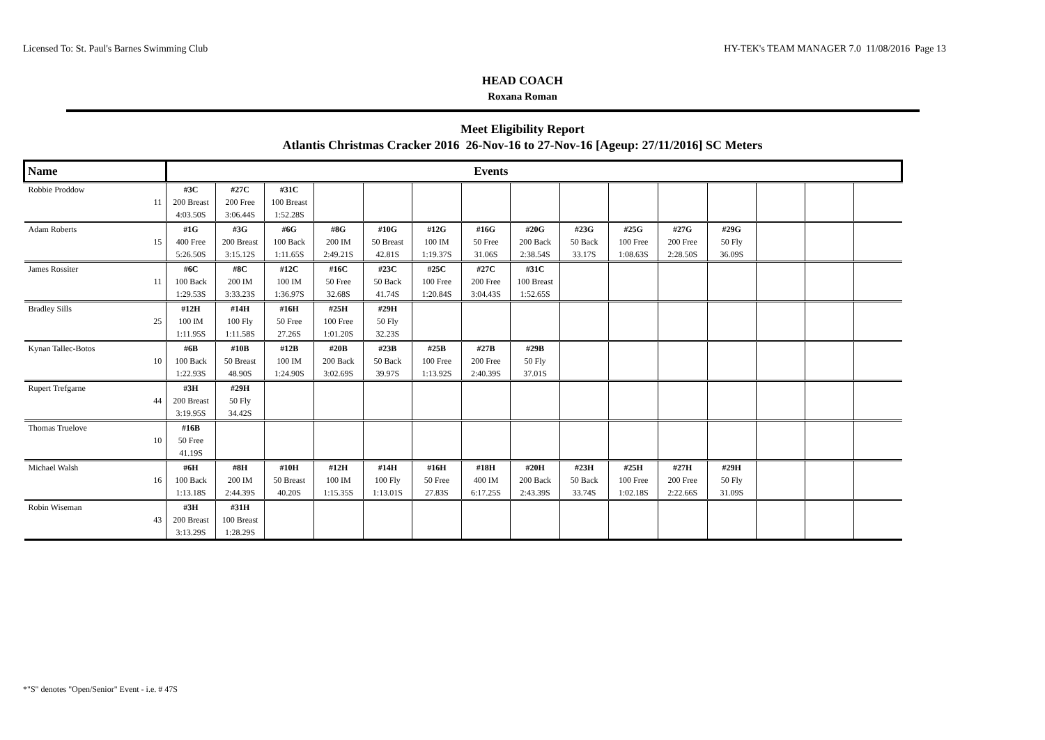Licensed To: St. Paul's Barnes Swimming Club HY-TEK's TEAM MANAGER 7.0 11/08/2016 Page 13
HEAD COACH
Roxana Roman
Meet Eligibility Report
Atlantis Christmas Cracker 2016 26-Nov-16 to 27-Nov-16 [Ageup: 27/11/2016] SC Meters
| Name | | Events | | | | | | | | | | | | | | |
| --- | --- | --- | --- | --- | --- | --- | --- | --- | --- | --- | --- | --- | --- | --- | --- | --- |
| Robbie Proddow | | #3C | #27C | #31C | | | | | | | | | | | | |
| | 11 | 200 Breast | 200 Free | 100 Breast | | | | | | | | | | | | |
| | | 4:03.50S | 3:06.44S | 1:52.28S | | | | | | | | | | | | |
| Adam Roberts | | #1G | #3G | #6G | #8G | #10G | #12G | #16G | #20G | #23G | #25G | #27G | #29G | | | |
| | 15 | 400 Free | 200 Breast | 100 Back | 200 IM | 50 Breast | 100 IM | 50 Free | 200 Back | 50 Back | 100 Free | 200 Free | 50 Fly | | | |
| | | 5:26.50S | 3:15.12S | 1:11.65S | 2:49.21S | 42.81S | 1:19.37S | 31.06S | 2:38.54S | 33.17S | 1:08.63S | 2:28.50S | 36.09S | | | |
| James Rossiter | | #6C | #8C | #12C | #16C | #23C | #25C | #27C | #31C | | | | | | | |
| | 11 | 100 Back | 200 IM | 100 IM | 50 Free | 50 Back | 100 Free | 200 Free | 100 Breast | | | | | | | |
| | | 1:29.53S | 3:33.23S | 1:36.97S | 32.68S | 41.74S | 1:20.84S | 3:04.43S | 1:52.65S | | | | | | | |
| Bradley Sills | | #12H | #14H | #16H | #25H | #29H | | | | | | | | | | |
| | 25 | 100 IM | 100 Fly | 50 Free | 100 Free | 50 Fly | | | | | | | | | | |
| | | 1:11.95S | 1:11.58S | 27.26S | 1:01.20S | 32.23S | | | | | | | | | | |
| Kynan Tallec-Botos | | #6B | #10B | #12B | #20B | #23B | #25B | #27B | #29B | | | | | | | |
| | 10 | 100 Back | 50 Breast | 100 IM | 200 Back | 50 Back | 100 Free | 200 Free | 50 Fly | | | | | | | |
| | | 1:22.93S | 48.90S | 1:24.90S | 3:02.69S | 39.97S | 1:13.92S | 2:40.39S | 37.01S | | | | | | | |
| Rupert Trefgarne | | #3H | #29H | | | | | | | | | | | | | |
| | 44 | 200 Breast | 50 Fly | | | | | | | | | | | | | |
| | | 3:19.95S | 34.42S | | | | | | | | | | | | | |
| Thomas Truelove | | #16B | | | | | | | | | | | | | | |
| | 10 | 50 Free | | | | | | | | | | | | | | |
| | | 41.19S | | | | | | | | | | | | | | |
| Michael Walsh | | #6H | #8H | #10H | #12H | #14H | #16H | #18H | #20H | #23H | #25H | #27H | #29H | | | |
| | 16 | 100 Back | 200 IM | 50 Breast | 100 IM | 100 Fly | 50 Free | 400 IM | 200 Back | 50 Back | 100 Free | 200 Free | 50 Fly | | | |
| | | 1:13.18S | 2:44.39S | 40.20S | 1:15.35S | 1:13.01S | 27.83S | 6:17.25S | 2:43.39S | 33.74S | 1:02.18S | 2:22.66S | 31.09S | | | |
| Robin Wiseman | | #3H | #31H | | | | | | | | | | | | | |
| | 43 | 200 Breast | 100 Breast | | | | | | | | | | | | | |
| | | 3:13.29S | 1:28.29S | | | | | | | | | | | | | |
*"S" denotes "Open/Senior" Event - i.e. # 47S